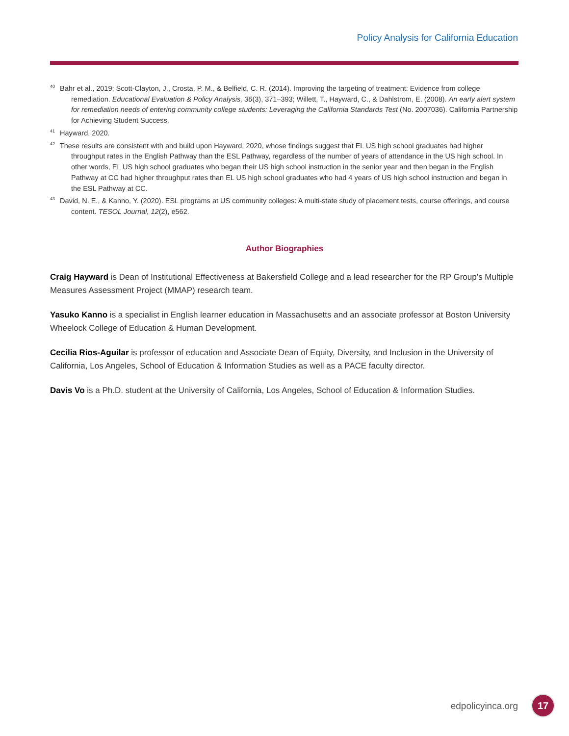Policy Analysis for California Education
<sup>40</sup> Bahr et al., 2019; Scott-Clayton, J., Crosta, P. M., & Belfield, C. R. (2014). Improving the targeting of treatment: Evidence from college remediation. Educational Evaluation & Policy Analysis, 36(3), 371–393; Willett, T., Hayward, C., & Dahlstrom, E. (2008). An early alert system for remediation needs of entering community college students: Leveraging the California Standards Test (No. 2007036). California Partnership for Achieving Student Success.
<sup>41</sup> Hayward, 2020.
<sup>42</sup> These results are consistent with and build upon Hayward, 2020, whose findings suggest that EL US high school graduates had higher throughput rates in the English Pathway than the ESL Pathway, regardless of the number of years of attendance in the US high school. In other words, EL US high school graduates who began their US high school instruction in the senior year and then began in the English Pathway at CC had higher throughput rates than EL US high school graduates who had 4 years of US high school instruction and began in the ESL Pathway at CC.
<sup>43</sup> David, N. E., & Kanno, Y. (2020). ESL programs at US community colleges: A multi-state study of placement tests, course offerings, and course content. TESOL Journal, 12(2), e562.
Author Biographies
Craig Hayward is Dean of Institutional Effectiveness at Bakersfield College and a lead researcher for the RP Group’s Multiple Measures Assessment Project (MMAP) research team.
Yasuko Kanno is a specialist in English learner education in Massachusetts and an associate professor at Boston University Wheelock College of Education & Human Development.
Cecilia Rios-Aguilar is professor of education and Associate Dean of Equity, Diversity, and Inclusion in the University of California, Los Angeles, School of Education & Information Studies as well as a PACE faculty director.
Davis Vo is a Ph.D. student at the University of California, Los Angeles, School of Education & Information Studies.
edpolicyinca.org 17